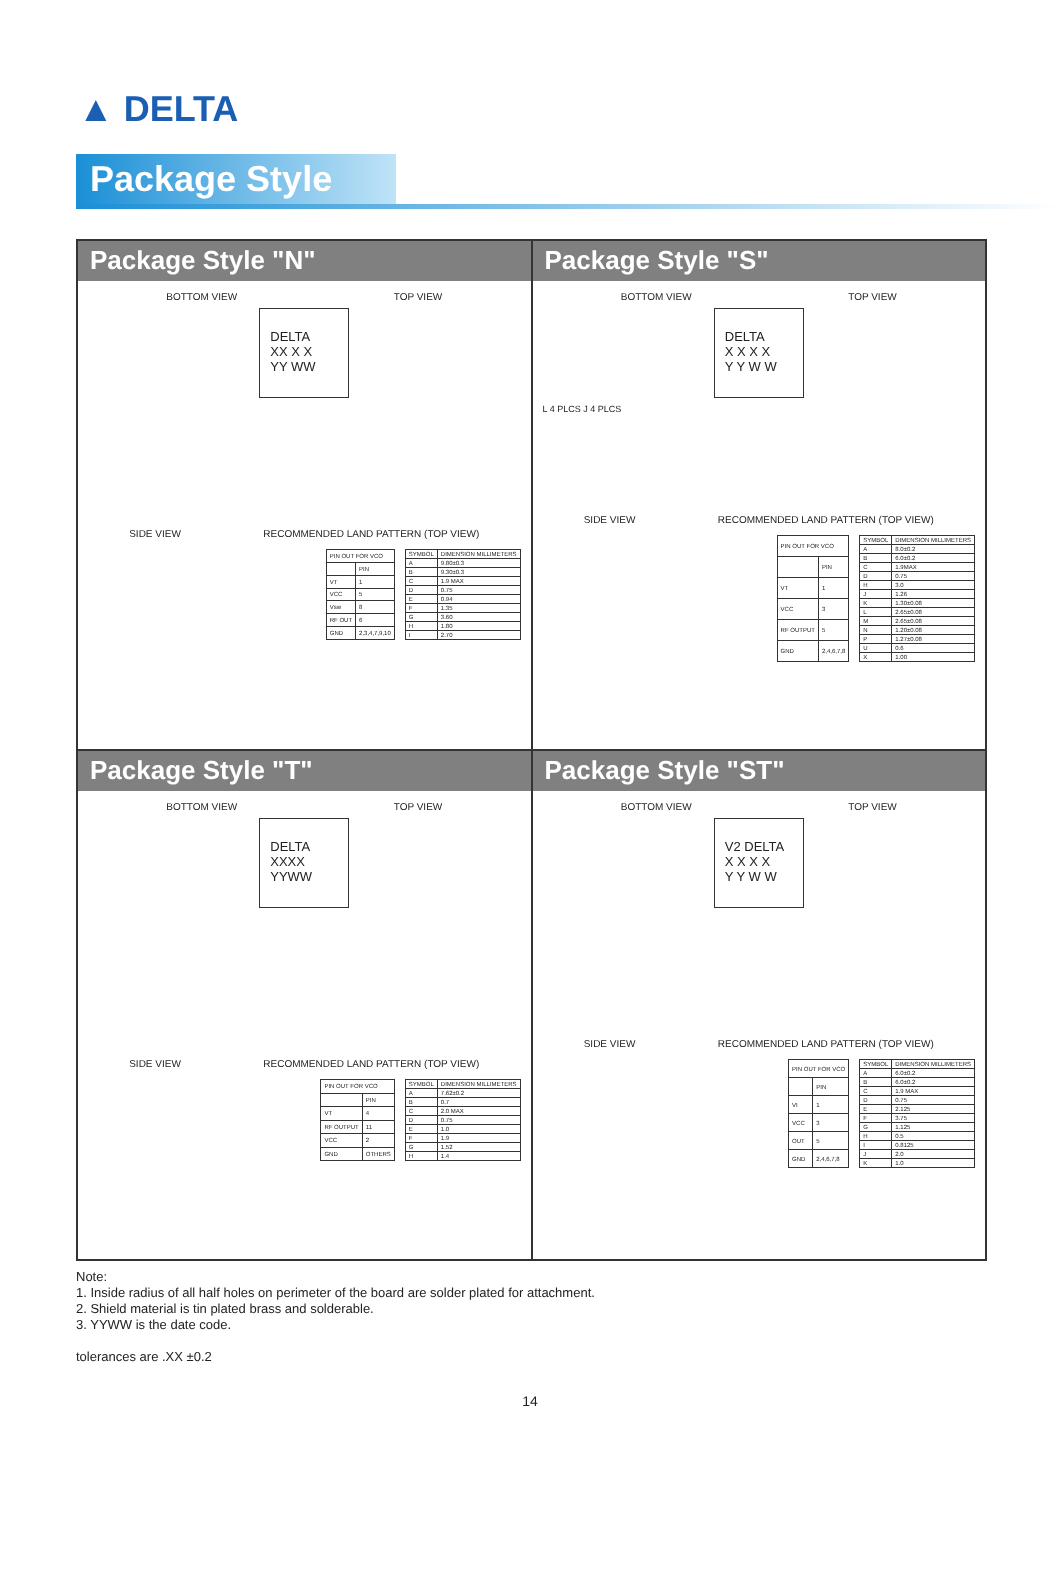▲ DELTA
Package Style
Package Style "N"
BOTTOM VIEW TOP VIEW
DELTA
XX X X
YY WW
SIDE VIEW RECOMMENDED LAND PATTERN (TOP VIEW)
| PIN OUT FOR VCO | |
| --- | --- |
| | PIN |
| VT | 1 |
| VCC | 5 |
| Vsw | 8 |
| RF OUT | 6 |
| GND | 2,3,4,7,9,10 |
| SYMBOL | DIMENSION MILLIMETERS |
| --- | --- |
| A | 9.80±0.3 |
| B | 9.30±0.3 |
| C | 1.9 MAX |
| D | 0.75 |
| E | 0.94 |
| F | 1.35 |
| G | 3.60 |
| H | 1.80 |
| I | 2.70 |
Package Style "S"
BOTTOM VIEW TOP VIEW
DELTA
X X X X
Y Y W W
L 4 PLCS J 4 PLCS
SIDE VIEW RECOMMENDED LAND PATTERN (TOP VIEW)
| PIN OUT FOR VCO | |
| --- | --- |
| | PIN |
| VT | 1 |
| VCC | 3 |
| RF OUTPUT | 5 |
| GND | 2,4,6,7,8 |
| SYMBOL | DIMENSION MILLIMETERS |
| --- | --- |
| A | 8.0±0.2 |
| B | 6.0±0.2 |
| C | 1.9MAX |
| D | 0.75 |
| H | 3.0 |
| J | 1.26 |
| K | 1.30±0.08 |
| L | 2.65±0.08 |
| M | 2.65±0.08 |
| N | 1.20±0.08 |
| P | 1.27±0.08 |
| U | 0.6 |
| X | 1.00 |
Package Style "T"
BOTTOM VIEW TOP VIEW
DELTA
XXXX
YYWW
SIDE VIEW RECOMMENDED LAND PATTERN (TOP VIEW)
| PIN OUT FOR VCO | |
| --- | --- |
| | PIN |
| VT | 4 |
| RF OUTPUT | 11 |
| VCC | 2 |
| GND | OTHERS |
| SYMBOL | DIMENSION MILLIMETERS |
| --- | --- |
| A | 7.62±0.2 |
| B | 0.7 |
| C | 2.0 MAX |
| D | 0.75 |
| E | 1.0 |
| F | 1.9 |
| G | 1.52 |
| H | 1.4 |
Package Style "ST"
BOTTOM VIEW TOP VIEW
V2 DELTA
X X X X
Y Y W W
SIDE VIEW RECOMMENDED LAND PATTERN (TOP VIEW)
| PIN OUT FOR VCO | |
| --- | --- |
| | PIN |
| VI | 1 |
| VCC | 3 |
| OUT | 5 |
| GND | 2,4,6,7,8 |
| SYMBOL | DIMENSION MILLIMETERS |
| --- | --- |
| A | 6.0±0.2 |
| B | 6.0±0.2 |
| C | 1.9 MAX |
| D | 0.75 |
| E | 2.125 |
| F | 3.75 |
| G | 1.125 |
| H | 0.5 |
| I | 0.8125 |
| J | 2.0 |
| K | 1.0 |
Note:
1. Inside radius of all half holes on perimeter of the board are solder plated for attachment.
2. Shield material is tin plated brass and solderable.
3. YYWW is the date code.
tolerances are .XX ±0.2
14